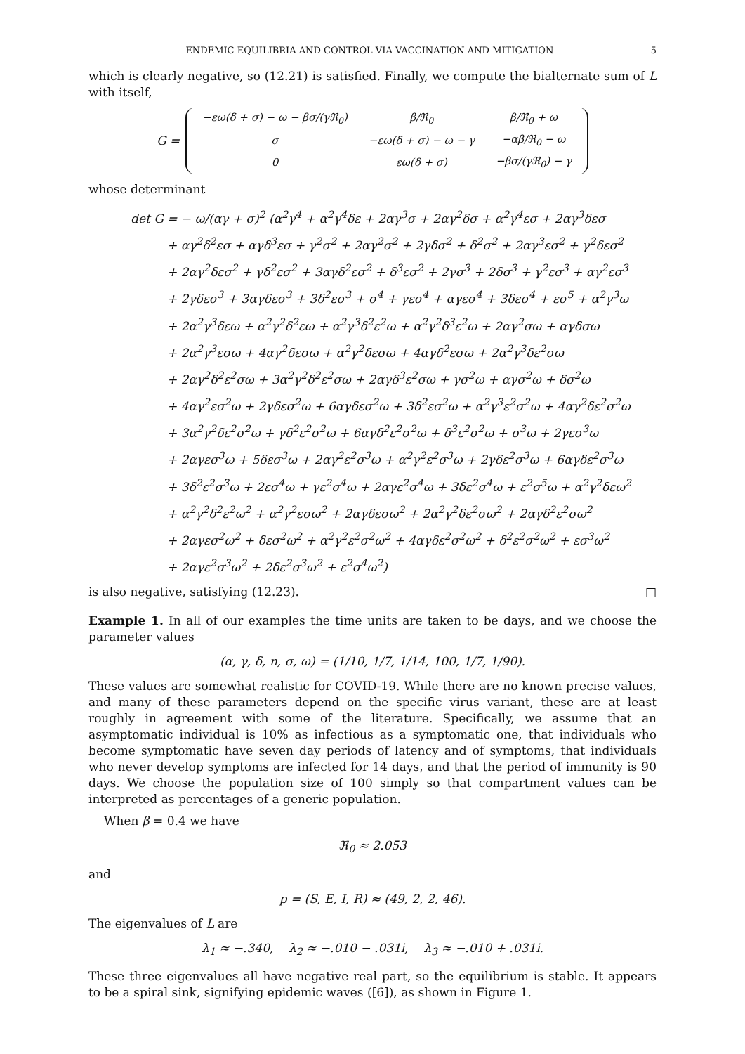ENDEMIC EQUILIBRIA AND CONTROL VIA VACCINATION AND MITIGATION 5
which is clearly negative, so (12.21) is satisfied. Finally, we compute the bialternate sum of L with itself,
G =
| −εω(δ + σ) − ω − βσ/(γℜ<sub>0</sub>) | β/ℜ<sub>0</sub> | β/ℜ<sub>0</sub> + ω |
| σ | −εω(δ + σ) − ω − γ | −αβ/ℜ<sub>0</sub> − ω |
| 0 | εω(δ + σ) | −βσ/(γℜ<sub>0</sub>) − γ |
whose determinant
det G = − ω/(αγ + σ)<sup>2</sup> (α<sup>2</sup>γ<sup>4</sup> + α<sup>2</sup>γ<sup>4</sup>δε + 2αγ<sup>3</sup>σ + 2αγ<sup>2</sup>δσ + α<sup>2</sup>γ<sup>4</sup>εσ + 2αγ<sup>3</sup>δεσ
+ αγ<sup>2</sup>δ<sup>2</sup>εσ + αγδ<sup>3</sup>εσ + γ<sup>2</sup>σ<sup>2</sup> + 2αγ<sup>2</sup>σ<sup>2</sup> + 2γδσ<sup>2</sup> + δ<sup>2</sup>σ<sup>2</sup> + 2αγ<sup>3</sup>εσ<sup>2</sup> + γ<sup>2</sup>δεσ<sup>2</sup>
+ 2αγ<sup>2</sup>δεσ<sup>2</sup> + γδ<sup>2</sup>εσ<sup>2</sup> + 3αγδ<sup>2</sup>εσ<sup>2</sup> + δ<sup>3</sup>εσ<sup>2</sup> + 2γσ<sup>3</sup> + 2δσ<sup>3</sup> + γ<sup>2</sup>εσ<sup>3</sup> + αγ<sup>2</sup>εσ<sup>3</sup>
+ 2γδεσ<sup>3</sup> + 3αγδεσ<sup>3</sup> + 3δ<sup>2</sup>εσ<sup>3</sup> + σ<sup>4</sup> + γεσ<sup>4</sup> + αγεσ<sup>4</sup> + 3δεσ<sup>4</sup> + εσ<sup>5</sup> + α<sup>2</sup>γ<sup>3</sup>ω
+ 2α<sup>2</sup>γ<sup>3</sup>δεω + α<sup>2</sup>γ<sup>2</sup>δ<sup>2</sup>εω + α<sup>2</sup>γ<sup>3</sup>δ<sup>2</sup>ε<sup>2</sup>ω + α<sup>2</sup>γ<sup>2</sup>δ<sup>3</sup>ε<sup>2</sup>ω + 2αγ<sup>2</sup>σω + αγδσω
+ 2α<sup>2</sup>γ<sup>3</sup>εσω + 4αγ<sup>2</sup>δεσω + α<sup>2</sup>γ<sup>2</sup>δεσω + 4αγδ<sup>2</sup>εσω + 2α<sup>2</sup>γ<sup>3</sup>δε<sup>2</sup>σω
+ 2αγ<sup>2</sup>δ<sup>2</sup>ε<sup>2</sup>σω + 3α<sup>2</sup>γ<sup>2</sup>δ<sup>2</sup>ε<sup>2</sup>σω + 2αγδ<sup>3</sup>ε<sup>2</sup>σω + γσ<sup>2</sup>ω + αγσ<sup>2</sup>ω + δσ<sup>2</sup>ω
+ 4αγ<sup>2</sup>εσ<sup>2</sup>ω + 2γδεσ<sup>2</sup>ω + 6αγδεσ<sup>2</sup>ω + 3δ<sup>2</sup>εσ<sup>2</sup>ω + α<sup>2</sup>γ<sup>3</sup>ε<sup>2</sup>σ<sup>2</sup>ω + 4αγ<sup>2</sup>δε<sup>2</sup>σ<sup>2</sup>ω
+ 3α<sup>2</sup>γ<sup>2</sup>δε<sup>2</sup>σ<sup>2</sup>ω + γδ<sup>2</sup>ε<sup>2</sup>σ<sup>2</sup>ω + 6αγδ<sup>2</sup>ε<sup>2</sup>σ<sup>2</sup>ω + δ<sup>3</sup>ε<sup>2</sup>σ<sup>2</sup>ω + σ<sup>3</sup>ω + 2γεσ<sup>3</sup>ω
+ 2αγεσ<sup>3</sup>ω + 5δεσ<sup>3</sup>ω + 2αγ<sup>2</sup>ε<sup>2</sup>σ<sup>3</sup>ω + α<sup>2</sup>γ<sup>2</sup>ε<sup>2</sup>σ<sup>3</sup>ω + 2γδε<sup>2</sup>σ<sup>3</sup>ω + 6αγδε<sup>2</sup>σ<sup>3</sup>ω
+ 3δ<sup>2</sup>ε<sup>2</sup>σ<sup>3</sup>ω + 2εσ<sup>4</sup>ω + γε<sup>2</sup>σ<sup>4</sup>ω + 2αγε<sup>2</sup>σ<sup>4</sup>ω + 3δε<sup>2</sup>σ<sup>4</sup>ω + ε<sup>2</sup>σ<sup>5</sup>ω + α<sup>2</sup>γ<sup>2</sup>δεω<sup>2</sup>
+ α<sup>2</sup>γ<sup>2</sup>δ<sup>2</sup>ε<sup>2</sup>ω<sup>2</sup> + α<sup>2</sup>γ<sup>2</sup>εσω<sup>2</sup> + 2αγδεσω<sup>2</sup> + 2α<sup>2</sup>γ<sup>2</sup>δε<sup>2</sup>σω<sup>2</sup> + 2αγδ<sup>2</sup>ε<sup>2</sup>σω<sup>2</sup>
+ 2αγεσ<sup>2</sup>ω<sup>2</sup> + δεσ<sup>2</sup>ω<sup>2</sup> + α<sup>2</sup>γ<sup>2</sup>ε<sup>2</sup>σ<sup>2</sup>ω<sup>2</sup> + 4αγδε<sup>2</sup>σ<sup>2</sup>ω<sup>2</sup> + δ<sup>2</sup>ε<sup>2</sup>σ<sup>2</sup>ω<sup>2</sup> + εσ<sup>3</sup>ω<sup>2</sup>
+ 2αγε<sup>2</sup>σ<sup>3</sup>ω<sup>2</sup> + 2δε<sup>2</sup>σ<sup>3</sup>ω<sup>2</sup> + ε<sup>2</sup>σ<sup>4</sup>ω<sup>2</sup>)
is also negative, satisfying (12.23). □
Example 1. In all of our examples the time units are taken to be days, and we choose the parameter values
(α, γ, δ, n, σ, ω) = (1/10, 1/7, 1/14, 100, 1/7, 1/90).
These values are somewhat realistic for COVID-19. While there are no known precise values, and many of these parameters depend on the specific virus variant, these are at least roughly in agreement with some of the literature. Specifically, we assume that an asymptomatic individual is 10% as infectious as a symptomatic one, that individuals who become symptomatic have seven day periods of latency and of symptoms, that individuals who never develop symptoms are infected for 14 days, and that the period of immunity is 90 days. We choose the population size of 100 simply so that compartment values can be interpreted as percentages of a generic population.
When β = 0.4 we have
ℜ<sub>0</sub> ≈ 2.053
and
p = (S, E, I, R) ≈ (49, 2, 2, 46).
The eigenvalues of L are
λ<sub>1</sub> ≈ −.340, λ<sub>2</sub> ≈ −.010 − .031i, λ<sub>3</sub> ≈ −.010 + .031i.
These three eigenvalues all have negative real part, so the equilibrium is stable. It appears to be a spiral sink, signifying epidemic waves ([6]), as shown in Figure 1.